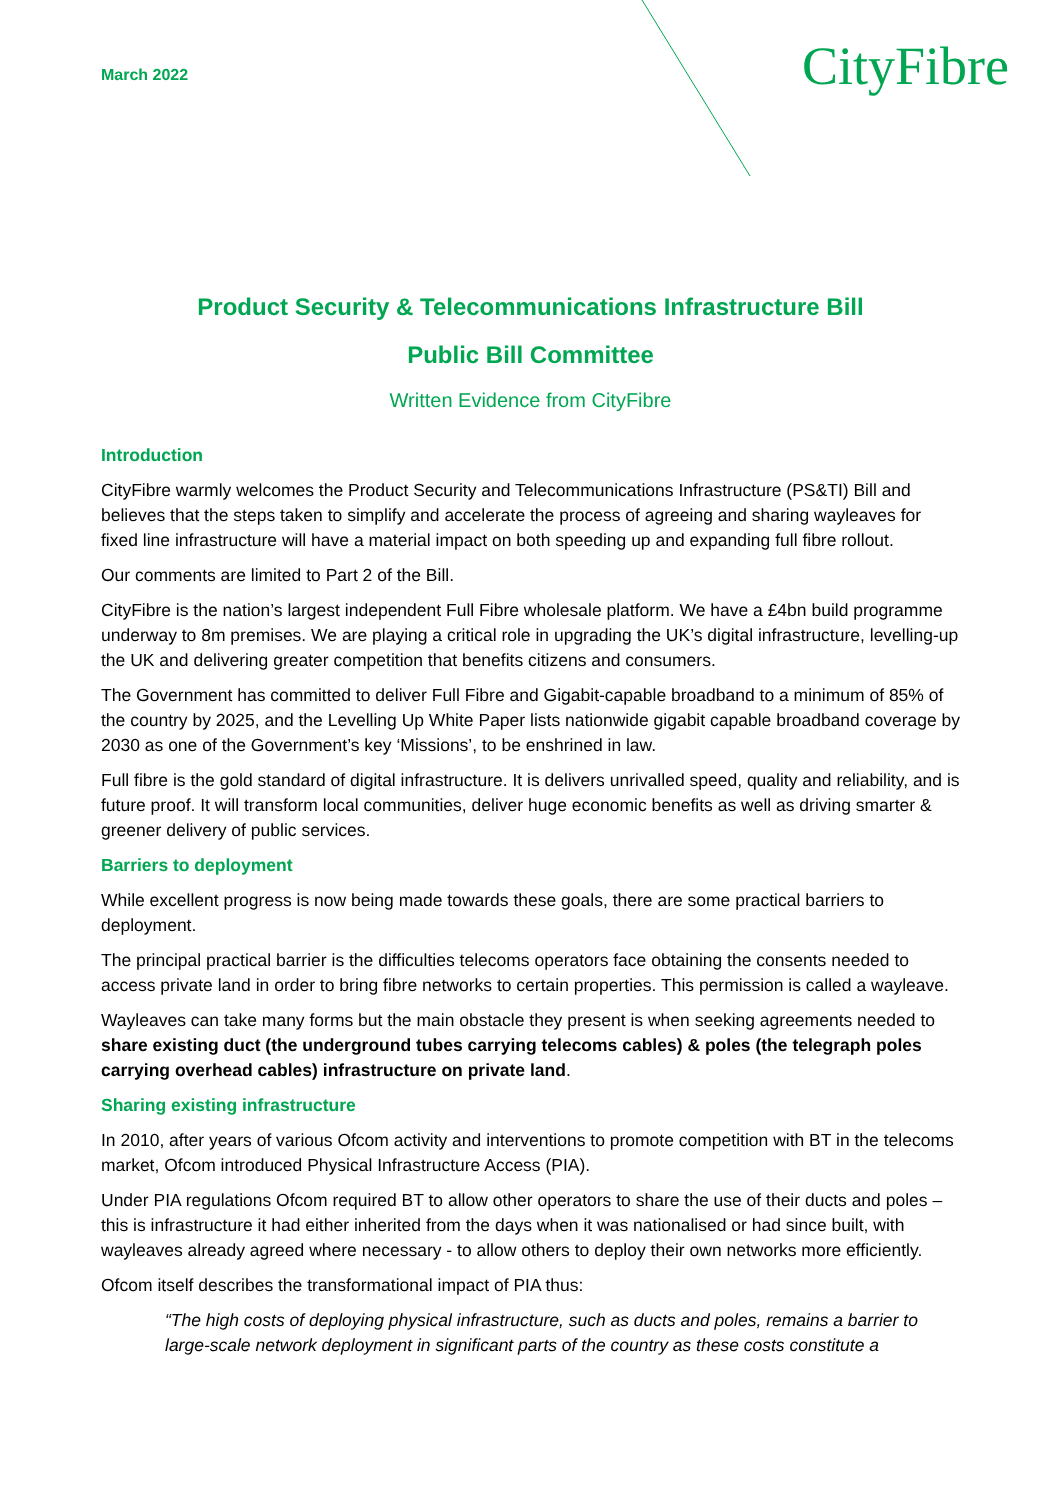March 2022
CityFibre
Product Security & Telecommunications Infrastructure Bill
Public Bill Committee
Written Evidence from CityFibre
Introduction
CityFibre warmly welcomes the Product Security and Telecommunications Infrastructure (PS&TI) Bill and believes that the steps taken to simplify and accelerate the process of agreeing and sharing wayleaves for fixed line infrastructure will have a material impact on both speeding up and expanding full fibre rollout.
Our comments are limited to Part 2 of the Bill.
CityFibre is the nation’s largest independent Full Fibre wholesale platform. We have a £4bn build programme underway to 8m premises. We are playing a critical role in upgrading the UK’s digital infrastructure, levelling-up the UK and delivering greater competition that benefits citizens and consumers.
The Government has committed to deliver Full Fibre and Gigabit-capable broadband to a minimum of 85% of the country by 2025, and the Levelling Up White Paper lists nationwide gigabit capable broadband coverage by 2030 as one of the Government’s key ‘Missions’, to be enshrined in law.
Full fibre is the gold standard of digital infrastructure. It is delivers unrivalled speed, quality and reliability, and is future proof. It will transform local communities, deliver huge economic benefits as well as driving smarter & greener delivery of public services.
Barriers to deployment
While excellent progress is now being made towards these goals, there are some practical barriers to deployment.
The principal practical barrier is the difficulties telecoms operators face obtaining the consents needed to access private land in order to bring fibre networks to certain properties. This permission is called a wayleave.
Wayleaves can take many forms but the main obstacle they present is when seeking agreements needed to share existing duct (the underground tubes carrying telecoms cables) & poles (the telegraph poles carrying overhead cables) infrastructure on private land.
Sharing existing infrastructure
In 2010, after years of various Ofcom activity and interventions to promote competition with BT in the telecoms market, Ofcom introduced Physical Infrastructure Access (PIA).
Under PIA regulations Ofcom required BT to allow other operators to share the use of their ducts and poles – this is infrastructure it had either inherited from the days when it was nationalised or had since built, with wayleaves already agreed where necessary - to allow others to deploy their own networks more efficiently.
Ofcom itself describes the transformational impact of PIA thus:
“The high costs of deploying physical infrastructure, such as ducts and poles, remains a barrier to large-scale network deployment in significant parts of the country as these costs constitute a